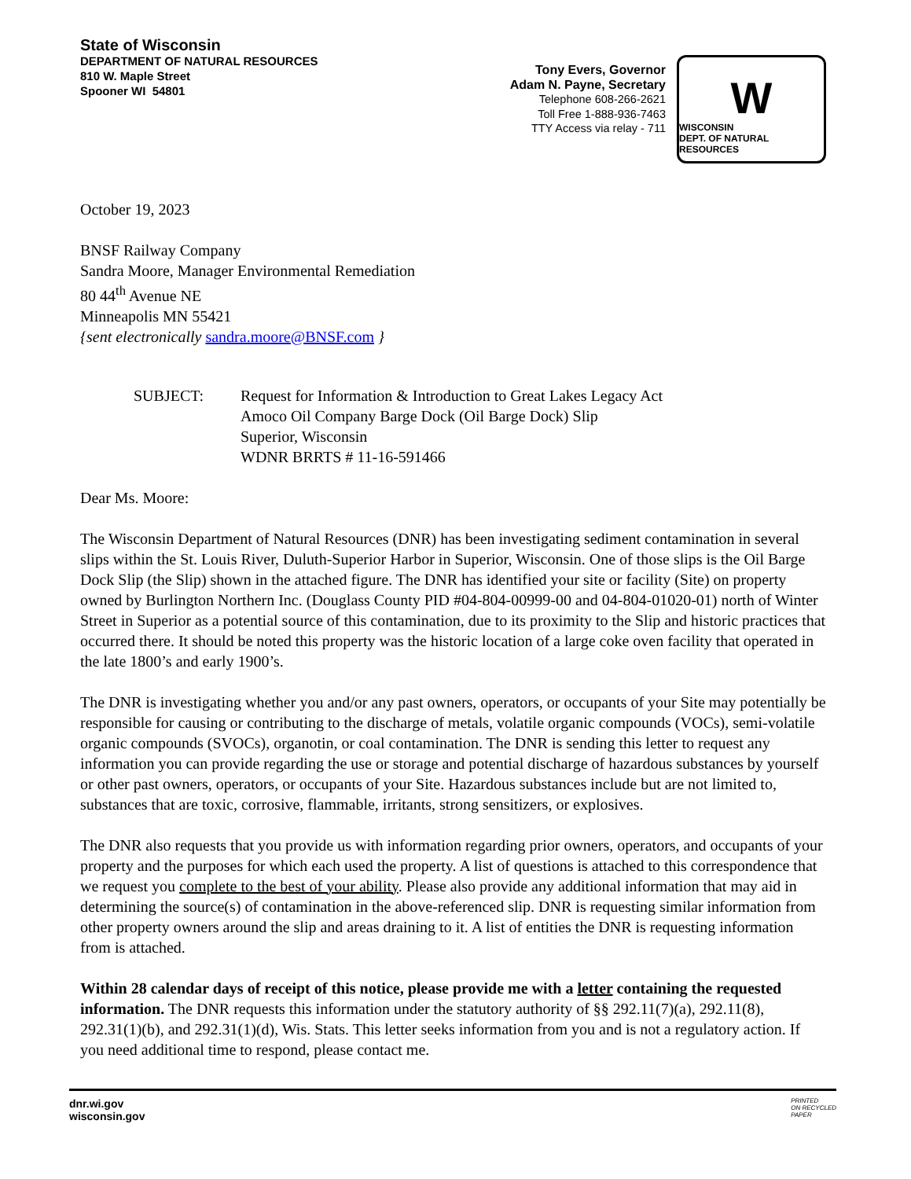State of Wisconsin
DEPARTMENT OF NATURAL RESOURCES
810 W. Maple Street
Spooner WI 54801
Tony Evers, Governor
Adam N. Payne, Secretary
Telephone 608-266-2621
Toll Free 1-888-936-7463
TTY Access via relay - 711
W
WISCONSIN
DEPT. OF NATURAL RESOURCES
October 19, 2023
BNSF Railway Company
Sandra Moore, Manager Environmental Remediation
80 44<sup>th</sup> Avenue NE
Minneapolis MN 55421
{sent electronically sandra.moore@BNSF.com }
SUBJECT: Request for Information & Introduction to Great Lakes Legacy Act
Amoco Oil Company Barge Dock (Oil Barge Dock) Slip
Superior, Wisconsin
WDNR BRRTS # 11-16-591466
Dear Ms. Moore:
The Wisconsin Department of Natural Resources (DNR) has been investigating sediment contamination in several slips within the St. Louis River, Duluth-Superior Harbor in Superior, Wisconsin. One of those slips is the Oil Barge Dock Slip (the Slip) shown in the attached figure. The DNR has identified your site or facility (Site) on property owned by Burlington Northern Inc. (Douglass County PID #04-804-00999-00 and 04-804-01020-01) north of Winter Street in Superior as a potential source of this contamination, due to its proximity to the Slip and historic practices that occurred there. It should be noted this property was the historic location of a large coke oven facility that operated in the late 1800’s and early 1900’s.
The DNR is investigating whether you and/or any past owners, operators, or occupants of your Site may potentially be responsible for causing or contributing to the discharge of metals, volatile organic compounds (VOCs), semi-volatile organic compounds (SVOCs), organotin, or coal contamination. The DNR is sending this letter to request any information you can provide regarding the use or storage and potential discharge of hazardous substances by yourself or other past owners, operators, or occupants of your Site. Hazardous substances include but are not limited to, substances that are toxic, corrosive, flammable, irritants, strong sensitizers, or explosives.
The DNR also requests that you provide us with information regarding prior owners, operators, and occupants of your property and the purposes for which each used the property. A list of questions is attached to this correspondence that we request you complete to the best of your ability. Please also provide any additional information that may aid in determining the source(s) of contamination in the above-referenced slip. DNR is requesting similar information from other property owners around the slip and areas draining to it. A list of entities the DNR is requesting information from is attached.
Within 28 calendar days of receipt of this notice, please provide me with a letter containing the requested information. The DNR requests this information under the statutory authority of §§ 292.11(7)(a), 292.11(8), 292.31(1)(b), and 292.31(1)(d), Wis. Stats. This letter seeks information from you and is not a regulatory action. If you need additional time to respond, please contact me.
dnr.wi.gov
wisconsin.gov
PRINTED
ON RECYCLED
PAPER